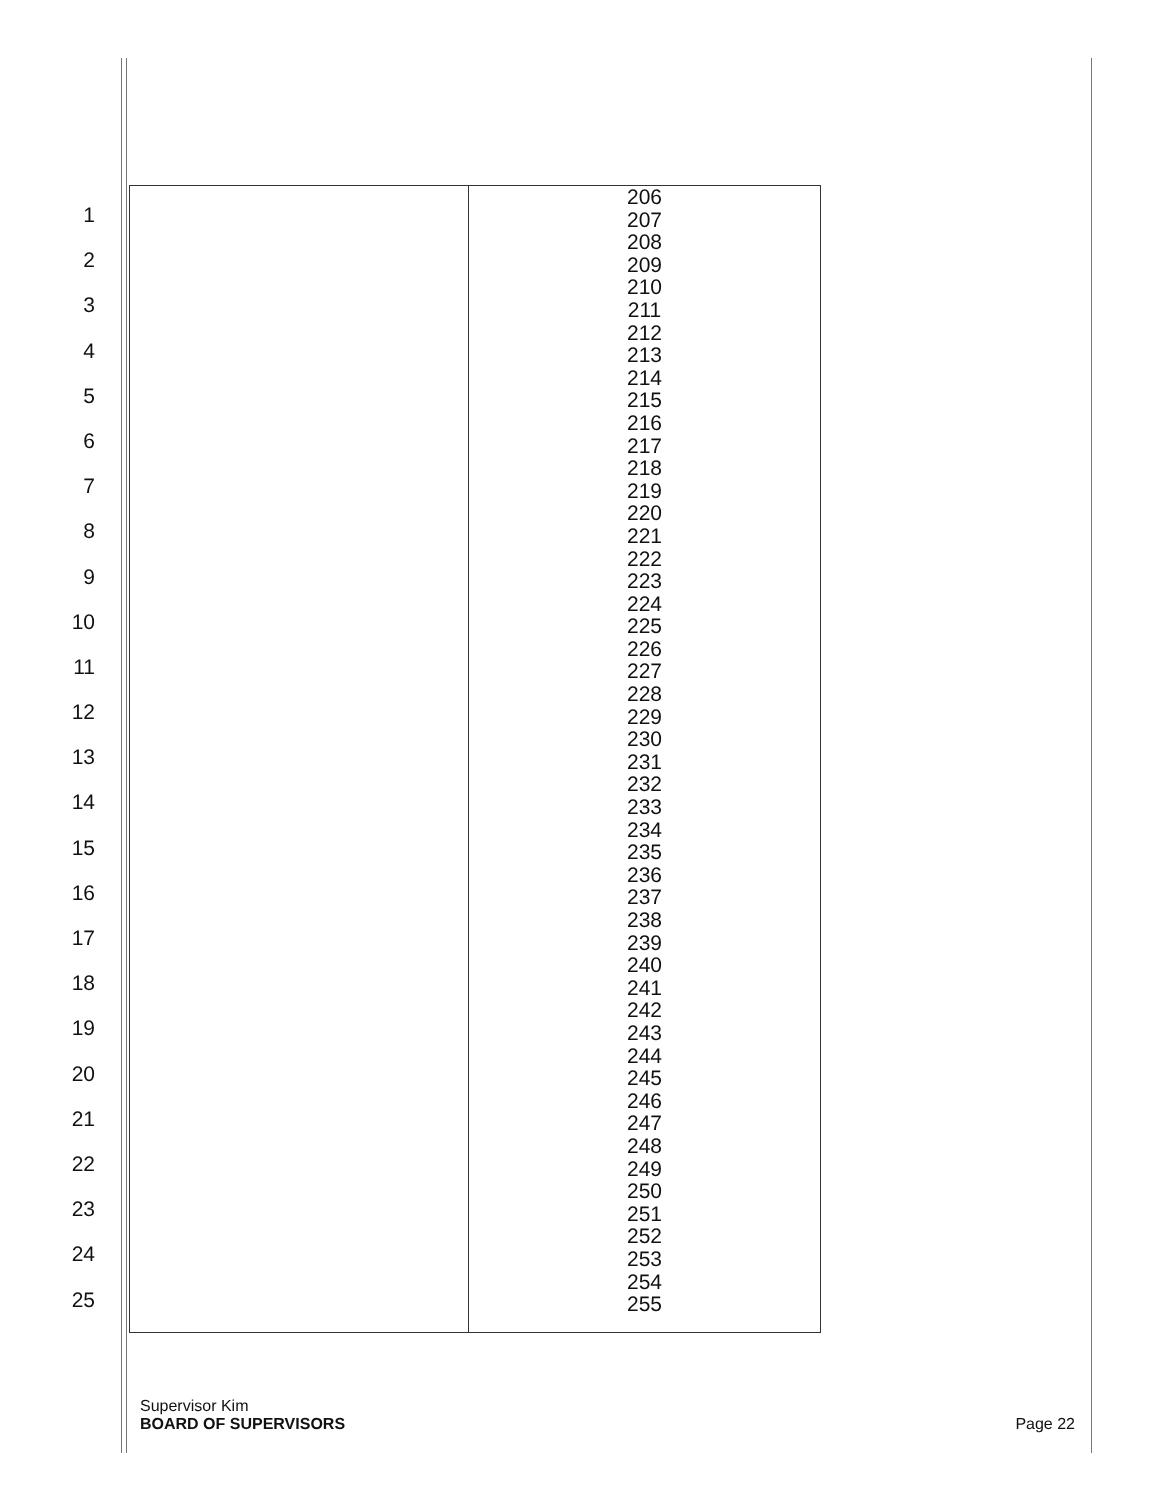1
2
3
4
5
6
7
8
9
10
11
12
13
14
15
16
17
18
19
20
21
22
23
24
25
| | 206 207 208 209 210 211 212 213 214 215 216 217 218 219 220 221 222 223 224 225 226 227 228 229 230 231 232 233 234 235 236 237 238 239 240 241 242 243 244 245 246 247 248 249 250 251 252 253 254 255 |
Supervisor Kim
BOARD OF SUPERVISORS
Page 22